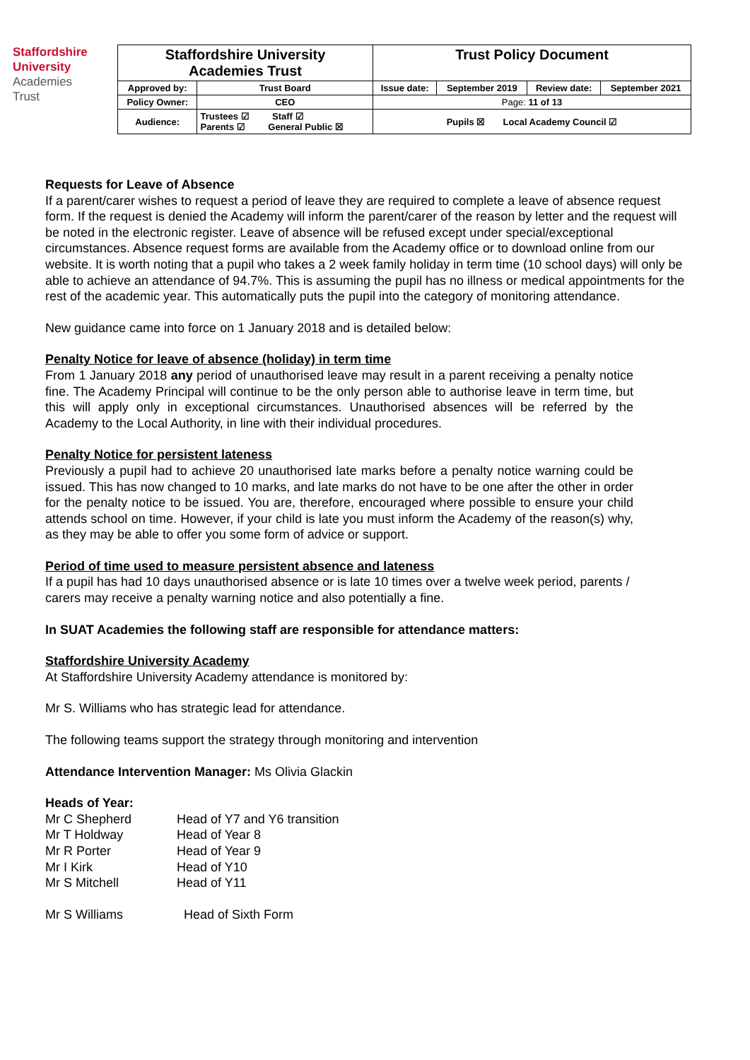Staffordshire University
Academies
Trust
| Staffordshire University Academies Trust | | Trust Policy Document | | | |
| Approved by: | Trust Board | Issue date: | September 2019 | Review date: | September 2021 |
| Policy Owner: | CEO | Page: 11 of 13 | | | |
| Audience: | Trustees ☑ Staff ☑ Parents ☑ General Public ☒ | Pupils ☒ Local Academy Council ☑ | | | |
Requests for Leave of Absence
If a parent/carer wishes to request a period of leave they are required to complete a leave of absence request form. If the request is denied the Academy will inform the parent/carer of the reason by letter and the request will be noted in the electronic register. Leave of absence will be refused except under special/exceptional circumstances. Absence request forms are available from the Academy office or to download online from our website. It is worth noting that a pupil who takes a 2 week family holiday in term time (10 school days) will only be able to achieve an attendance of 94.7%. This is assuming the pupil has no illness or medical appointments for the rest of the academic year. This automatically puts the pupil into the category of monitoring attendance.
New guidance came into force on 1 January 2018 and is detailed below:
Penalty Notice for leave of absence (holiday) in term time
From 1 January 2018 any period of unauthorised leave may result in a parent receiving a penalty notice fine. The Academy Principal will continue to be the only person able to authorise leave in term time, but this will apply only in exceptional circumstances. Unauthorised absences will be referred by the Academy to the Local Authority, in line with their individual procedures.
Penalty Notice for persistent lateness
Previously a pupil had to achieve 20 unauthorised late marks before a penalty notice warning could be issued. This has now changed to 10 marks, and late marks do not have to be one after the other in order for the penalty notice to be issued. You are, therefore, encouraged where possible to ensure your child attends school on time. However, if your child is late you must inform the Academy of the reason(s) why, as they may be able to offer you some form of advice or support.
Period of time used to measure persistent absence and lateness
If a pupil has had 10 days unauthorised absence or is late 10 times over a twelve week period, parents / carers may receive a penalty warning notice and also potentially a fine.
In SUAT Academies the following staff are responsible for attendance matters:
Staffordshire University Academy
At Staffordshire University Academy attendance is monitored by:
Mr S. Williams who has strategic lead for attendance.
The following teams support the strategy through monitoring and intervention
Attendance Intervention Manager: Ms Olivia Glackin
Heads of Year:
Mr C Shepherd Head of Y7 and Y6 transition
Mr T Holdway Head of Year 8
Mr R Porter Head of Year 9
Mr I Kirk Head of Y10
Mr S Mitchell Head of Y11
Mr S Williams Head of Sixth Form